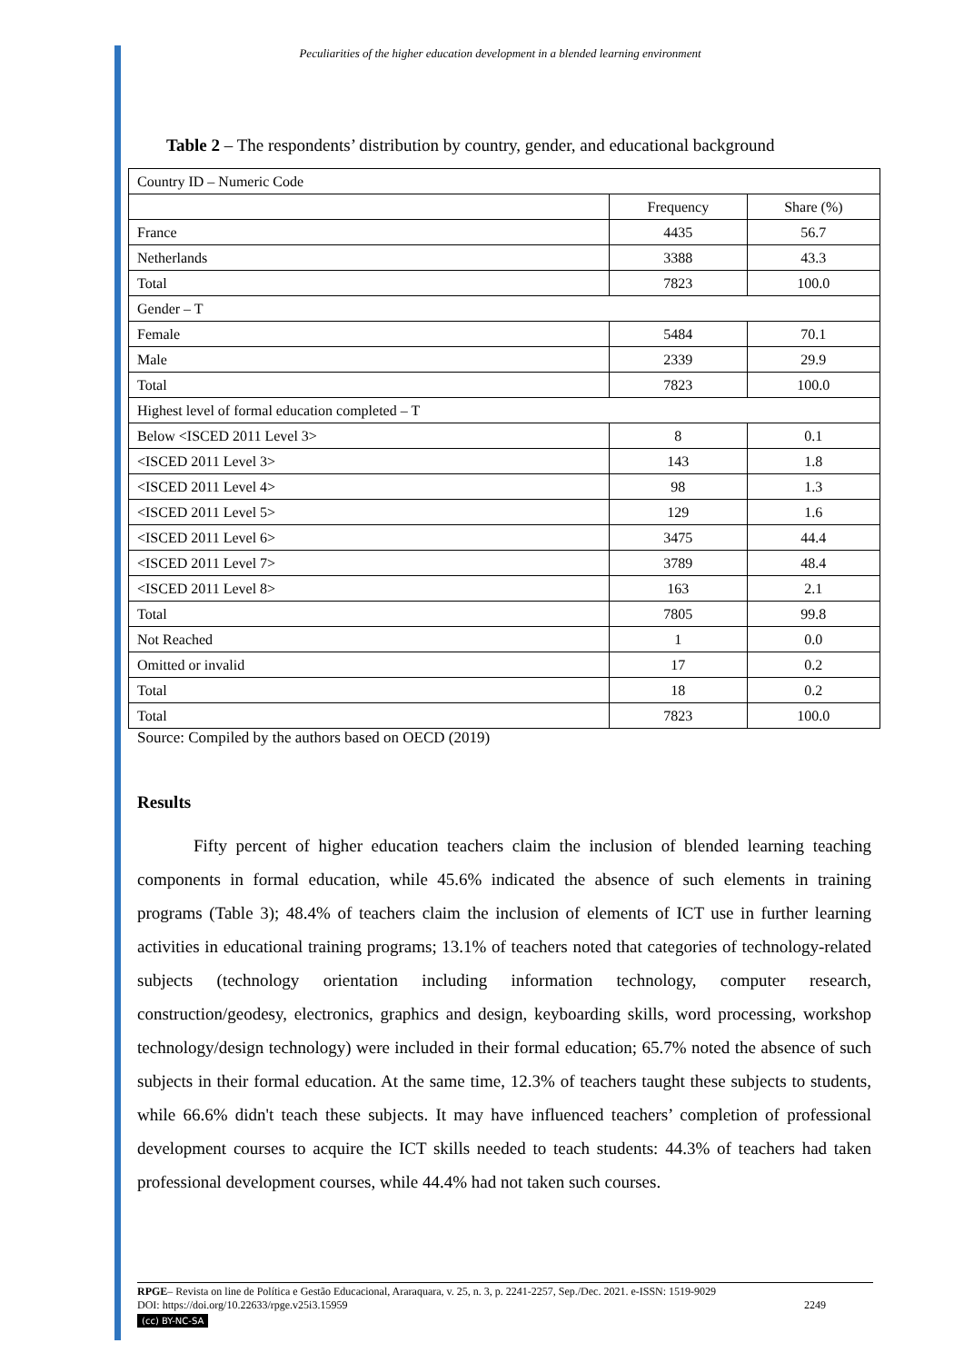Peculiarities of the higher education development in a blended learning environment
Table 2 – The respondents’ distribution by country, gender, and educational background
| Country ID – Numeric Code | | |
| | Frequency | Share (%) |
| France | 4435 | 56.7 |
| Netherlands | 3388 | 43.3 |
| Total | 7823 | 100.0 |
| Gender – T | | |
| Female | 5484 | 70.1 |
| Male | 2339 | 29.9 |
| Total | 7823 | 100.0 |
| Highest level of formal education completed – T | | |
| Below <ISCED 2011 Level 3> | 8 | 0.1 |
| <ISCED 2011 Level 3> | 143 | 1.8 |
| <ISCED 2011 Level 4> | 98 | 1.3 |
| <ISCED 2011 Level 5> | 129 | 1.6 |
| <ISCED 2011 Level 6> | 3475 | 44.4 |
| <ISCED 2011 Level 7> | 3789 | 48.4 |
| <ISCED 2011 Level 8> | 163 | 2.1 |
| Total | 7805 | 99.8 |
| Not Reached | 1 | 0.0 |
| Omitted or invalid | 17 | 0.2 |
| Total | 18 | 0.2 |
| Total | 7823 | 100.0 |
Source: Compiled by the authors based on OECD (2019)
Results
Fifty percent of higher education teachers claim the inclusion of blended learning teaching components in formal education, while 45.6% indicated the absence of such elements in training programs (Table 3); 48.4% of teachers claim the inclusion of elements of ICT use in further learning activities in educational training programs; 13.1% of teachers noted that categories of technology-related subjects (technology orientation including information technology, computer research, construction/geodesy, electronics, graphics and design, keyboarding skills, word processing, workshop technology/design technology) were included in their formal education; 65.7% noted the absence of such subjects in their formal education. At the same time, 12.3% of teachers taught these subjects to students, while 66.6% didn't teach these subjects. It may have influenced teachers’ completion of professional development courses to acquire the ICT skills needed to teach students: 44.3% of teachers had taken professional development courses, while 44.4% had not taken such courses.
RPGE– Revista on line de Política e Gestão Educacional, Araraquara, v. 25, n. 3, p. 2241-2257, Sep./Dec. 2021. e-ISSN: 1519-9029
DOI: https://doi.org/10.22633/rpge.v25i3.15959 2249
(cc) BY-NC-SA